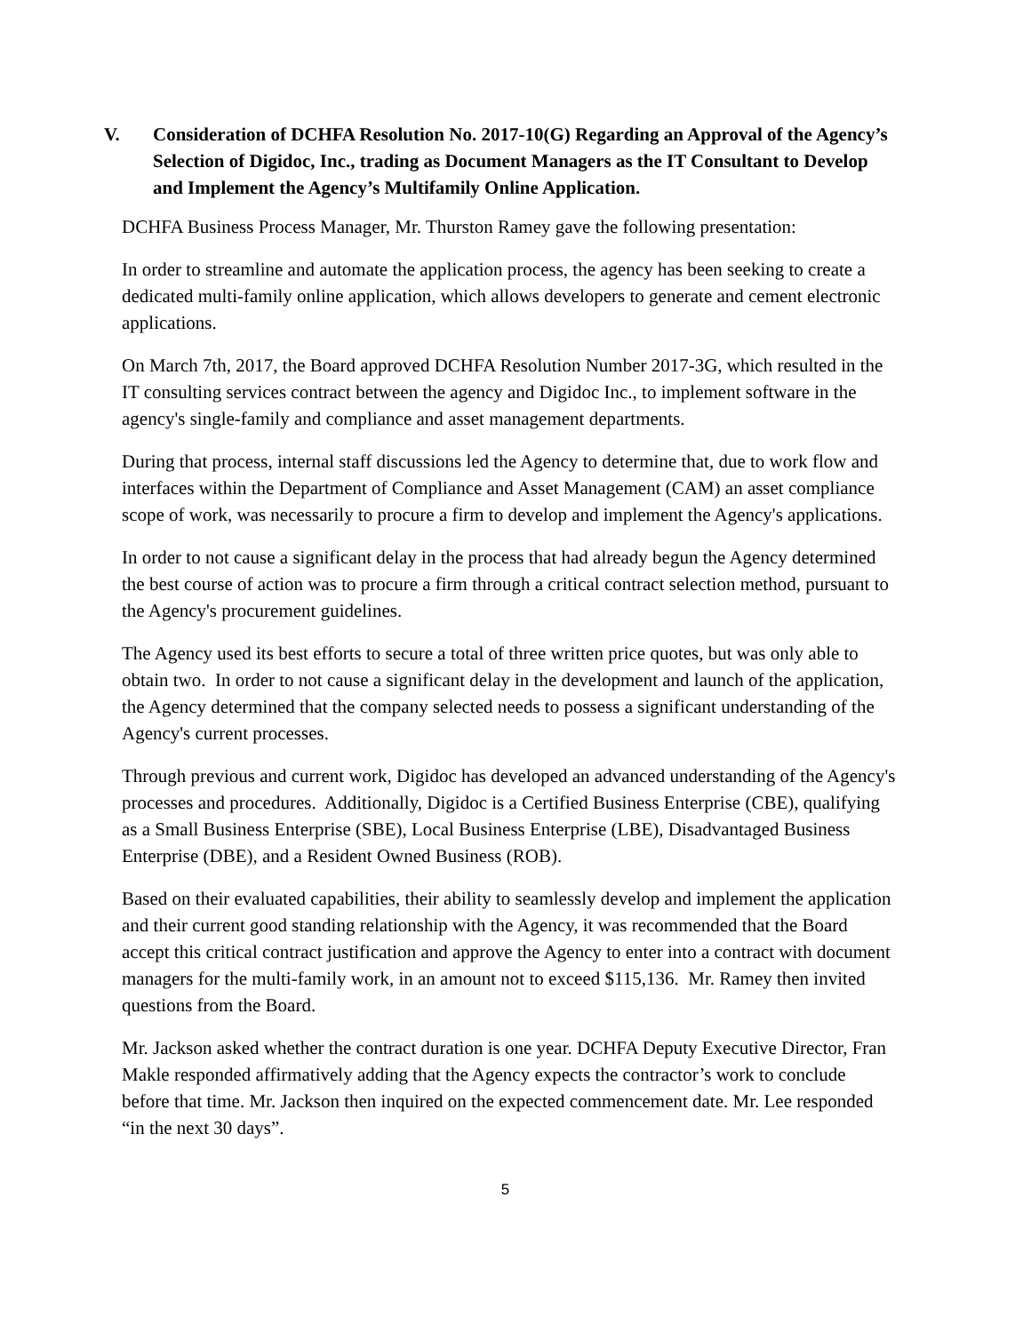V. Consideration of DCHFA Resolution No. 2017-10(G) Regarding an Approval of the Agency’s Selection of Digidoc, Inc., trading as Document Managers as the IT Consultant to Develop and Implement the Agency’s Multifamily Online Application.
DCHFA Business Process Manager, Mr. Thurston Ramey gave the following presentation:
In order to streamline and automate the application process, the agency has been seeking to create a dedicated multi-family online application, which allows developers to generate and cement electronic applications.
On March 7th, 2017, the Board approved DCHFA Resolution Number 2017-3G, which resulted in the IT consulting services contract between the agency and Digidoc Inc., to implement software in the agency's single-family and compliance and asset management departments.
During that process, internal staff discussions led the Agency to determine that, due to work flow and interfaces within the Department of Compliance and Asset Management (CAM) an asset compliance scope of work, was necessarily to procure a firm to develop and implement the Agency's applications.
In order to not cause a significant delay in the process that had already begun the Agency determined the best course of action was to procure a firm through a critical contract selection method, pursuant to the Agency's procurement guidelines.
The Agency used its best efforts to secure a total of three written price quotes, but was only able to obtain two. In order to not cause a significant delay in the development and launch of the application, the Agency determined that the company selected needs to possess a significant understanding of the Agency's current processes.
Through previous and current work, Digidoc has developed an advanced understanding of the Agency's processes and procedures. Additionally, Digidoc is a Certified Business Enterprise (CBE), qualifying as a Small Business Enterprise (SBE), Local Business Enterprise (LBE), Disadvantaged Business Enterprise (DBE), and a Resident Owned Business (ROB).
Based on their evaluated capabilities, their ability to seamlessly develop and implement the application and their current good standing relationship with the Agency, it was recommended that the Board accept this critical contract justification and approve the Agency to enter into a contract with document managers for the multi-family work, in an amount not to exceed $115,136. Mr. Ramey then invited questions from the Board.
Mr. Jackson asked whether the contract duration is one year. DCHFA Deputy Executive Director, Fran Makle responded affirmatively adding that the Agency expects the contractor’s work to conclude before that time. Mr. Jackson then inquired on the expected commencement date. Mr. Lee responded “in the next 30 days”.
5